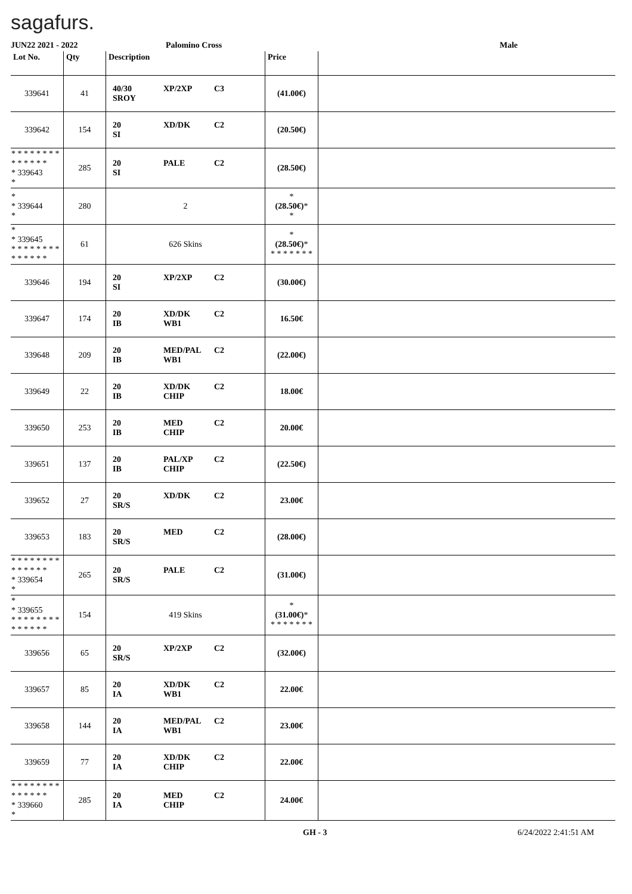sagafurs.
JUN22 2021 - 2022 Palomino Cross Male
| Lot No. | Qty | Description | Price | |
| --- | --- | --- | --- | --- |
| 339641 | 41 | 40/30 XP/2XP C3 SROY | (41.00€) | |
| 339642 | 154 | 20 XD/DK C2 SI | (20.50€) | |
| * * * * * * * * * * * * * * * 339643 * | 285 | 20 PALE C2 SI | (28.50€) | |
| * * 339644 * | 280 | 2 | * (28.50€) * * | |
| * * 339645 * * * * * * * * * * * * * * | 61 | 626 Skins | * (28.50€) * * * * * * * * | |
| 339646 | 194 | 20 XP/2XP C2 SI | (30.00€) | |
| 339647 | 174 | 20 XD/DK C2 IB WB1 | 16.50€ | |
| 339648 | 209 | 20 MED/PAL C2 IB WB1 | (22.00€) | |
| 339649 | 22 | 20 XD/DK C2 IB CHIP | 18.00€ | |
| 339650 | 253 | 20 MED C2 IB CHIP | 20.00€ | |
| 339651 | 137 | 20 PAL/XP C2 IB CHIP | (22.50€) | |
| 339652 | 27 | 20 XD/DK C2 SR/S | 23.00€ | |
| 339653 | 183 | 20 MED C2 SR/S | (28.00€) | |
| * * * * * * * * * * * * * * * 339654 * | 265 | 20 PALE C2 SR/S | (31.00€) | |
| * * 339655 * * * * * * * * * * * * * * | 154 | 419 Skins | * (31.00€) * * * * * * * * | |
| 339656 | 65 | 20 XP/2XP C2 SR/S | (32.00€) | |
| 339657 | 85 | 20 XD/DK C2 IA WB1 | 22.00€ | |
| 339658 | 144 | 20 MED/PAL C2 IA WB1 | 23.00€ | |
| 339659 | 77 | 20 XD/DK C2 IA CHIP | 22.00€ | |
| * * * * * * * * * * * * * * * 339660 * | 285 | 20 MED C2 IA CHIP | 24.00€ | |
GH - 3 6/24/2022 2:41:51 AM